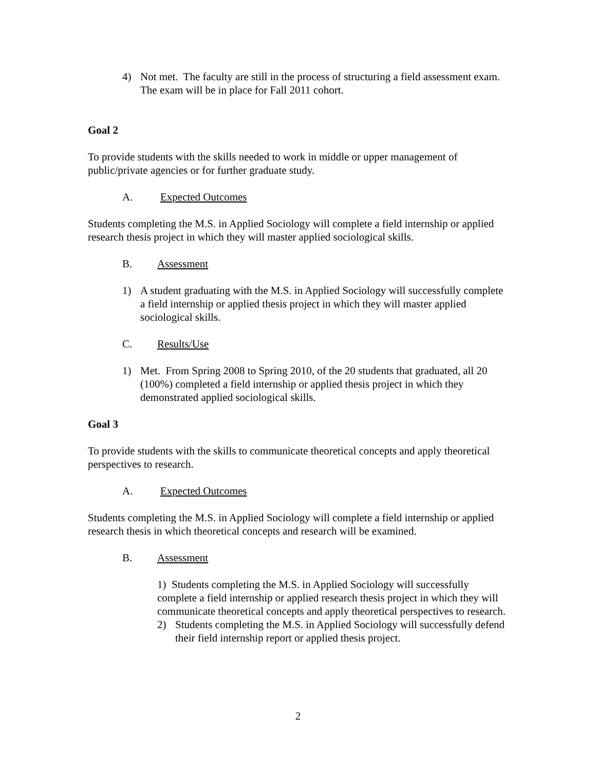4) Not met. The faculty are still in the process of structuring a field assessment exam. The exam will be in place for Fall 2011 cohort.
Goal 2
To provide students with the skills needed to work in middle or upper management of public/private agencies or for further graduate study.
A. Expected Outcomes
Students completing the M.S. in Applied Sociology will complete a field internship or applied research thesis project in which they will master applied sociological skills.
B. Assessment
1) A student graduating with the M.S. in Applied Sociology will successfully complete a field internship or applied thesis project in which they will master applied sociological skills.
C. Results/Use
1) Met. From Spring 2008 to Spring 2010, of the 20 students that graduated, all 20 (100%) completed a field internship or applied thesis project in which they demonstrated applied sociological skills.
Goal 3
To provide students with the skills to communicate theoretical concepts and apply theoretical perspectives to research.
A. Expected Outcomes
Students completing the M.S. in Applied Sociology will complete a field internship or applied research thesis in which theoretical concepts and research will be examined.
B. Assessment
1) Students completing the M.S. in Applied Sociology will successfully complete a field internship or applied research thesis project in which they will communicate theoretical concepts and apply theoretical perspectives to research.
2) Students completing the M.S. in Applied Sociology will successfully defend their field internship report or applied thesis project.
2